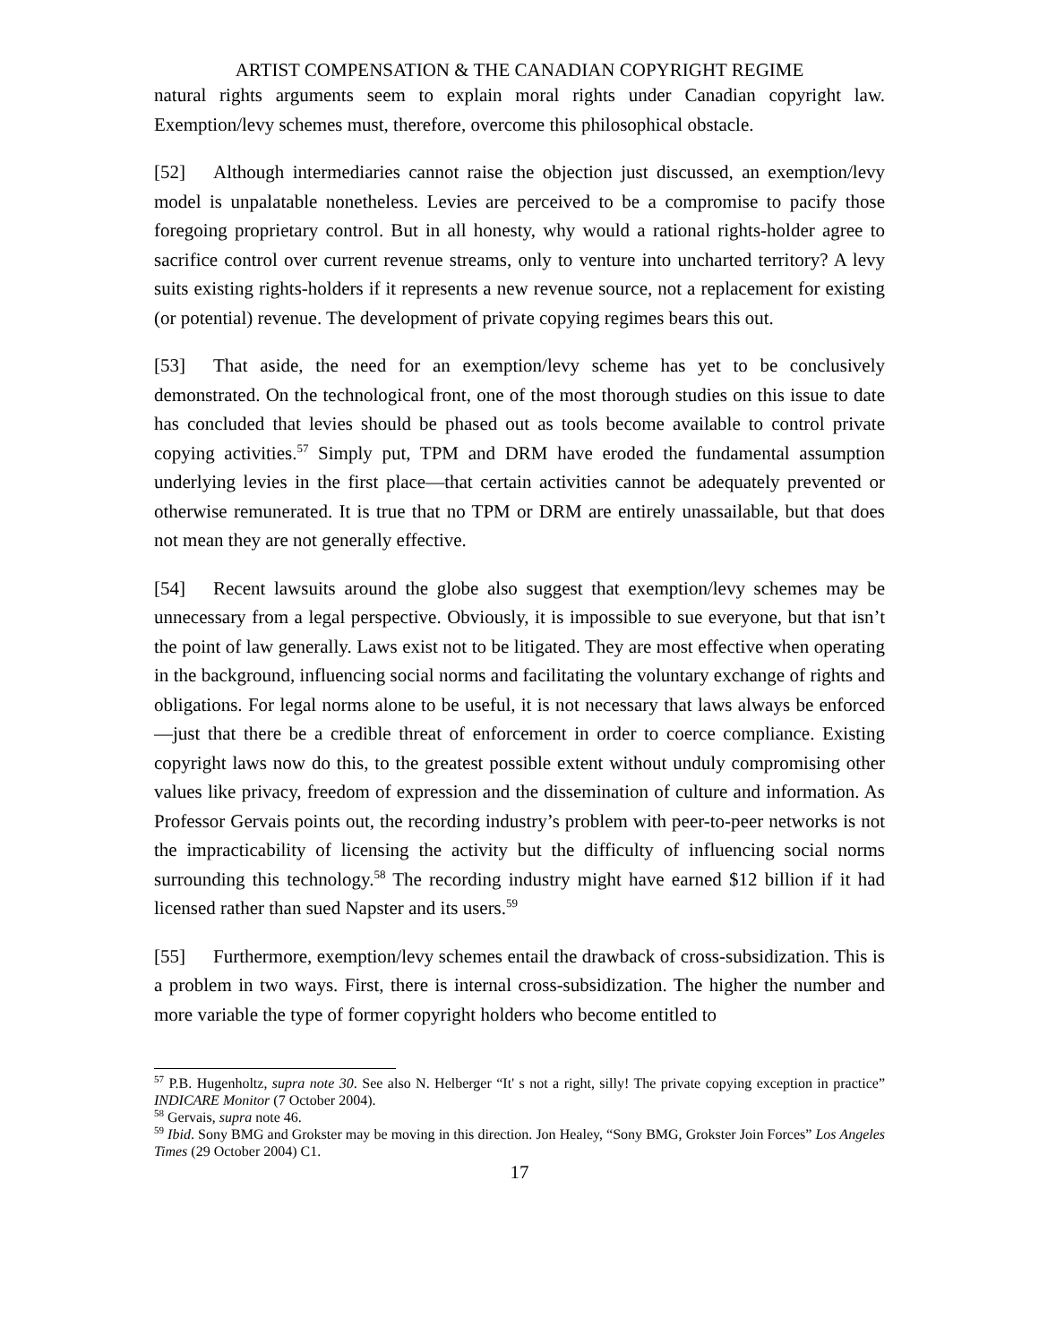ARTIST COMPENSATION & THE CANADIAN COPYRIGHT REGIME
natural rights arguments seem to explain moral rights under Canadian copyright law. Exemption/levy schemes must, therefore, overcome this philosophical obstacle.
[52] Although intermediaries cannot raise the objection just discussed, an exemption/levy model is unpalatable nonetheless. Levies are perceived to be a compromise to pacify those foregoing proprietary control. But in all honesty, why would a rational rights-holder agree to sacrifice control over current revenue streams, only to venture into uncharted territory? A levy suits existing rights-holders if it represents a new revenue source, not a replacement for existing (or potential) revenue. The development of private copying regimes bears this out.
[53] That aside, the need for an exemption/levy scheme has yet to be conclusively demonstrated. On the technological front, one of the most thorough studies on this issue to date has concluded that levies should be phased out as tools become available to control private copying activities.<sup>57</sup> Simply put, TPM and DRM have eroded the fundamental assumption underlying levies in the first place—that certain activities cannot be adequately prevented or otherwise remunerated. It is true that no TPM or DRM are entirely unassailable, but that does not mean they are not generally effective.
[54] Recent lawsuits around the globe also suggest that exemption/levy schemes may be unnecessary from a legal perspective. Obviously, it is impossible to sue everyone, but that isn’t the point of law generally. Laws exist not to be litigated. They are most effective when operating in the background, influencing social norms and facilitating the voluntary exchange of rights and obligations. For legal norms alone to be useful, it is not necessary that laws always be enforced—just that there be a credible threat of enforcement in order to coerce compliance. Existing copyright laws now do this, to the greatest possible extent without unduly compromising other values like privacy, freedom of expression and the dissemination of culture and information. As Professor Gervais points out, the recording industry’s problem with peer-to-peer networks is not the impracticability of licensing the activity but the difficulty of influencing social norms surrounding this technology.<sup>58</sup> The recording industry might have earned $12 billion if it had licensed rather than sued Napster and its users.<sup>59</sup>
[55] Furthermore, exemption/levy schemes entail the drawback of cross-subsidization. This is a problem in two ways. First, there is internal cross-subsidization. The higher the number and more variable the type of former copyright holders who become entitled to
<sup>57</sup> P.B. Hugenholtz, supra note 30. See also N. Helberger “It' s not a right, silly! The private copying exception in practice” INDICARE Monitor (7 October 2004).
<sup>58</sup> Gervais, supra note 46.
<sup>59</sup> Ibid. Sony BMG and Grokster may be moving in this direction. Jon Healey, “Sony BMG, Grokster Join Forces” Los Angeles Times (29 October 2004) C1.
17